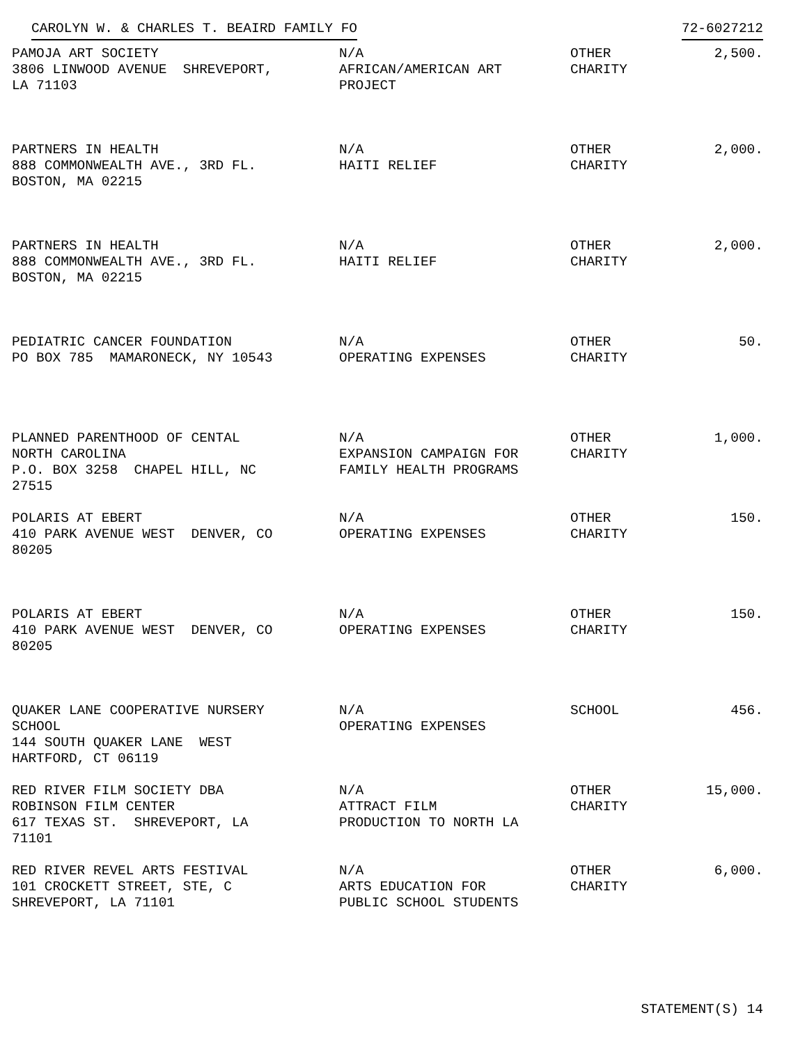CAROLYN W. & CHARLES T. BEAIRD FAMILY FO 72-6027212
| PAMOJA ART SOCIETY 3806 LINWOOD AVENUE SHREVEPORT, LA 71103 | N/A AFRICAN/AMERICAN ART PROJECT | OTHER CHARITY | 2,500. |
| PARTNERS IN HEALTH 888 COMMONWEALTH AVE., 3RD FL. BOSTON, MA 02215 | N/A HAITI RELIEF | OTHER CHARITY | 2,000. |
| PARTNERS IN HEALTH 888 COMMONWEALTH AVE., 3RD FL. BOSTON, MA 02215 | N/A HAITI RELIEF | OTHER CHARITY | 2,000. |
| PEDIATRIC CANCER FOUNDATION PO BOX 785 MAMARONECK, NY 10543 | N/A OPERATING EXPENSES | OTHER CHARITY | 50. |
| PLANNED PARENTHOOD OF CENTAL NORTH CAROLINA P.O. BOX 3258 CHAPEL HILL, NC 27515 | N/A EXPANSION CAMPAIGN FOR FAMILY HEALTH PROGRAMS | OTHER CHARITY | 1,000. |
| POLARIS AT EBERT 410 PARK AVENUE WEST DENVER, CO 80205 | N/A OPERATING EXPENSES | OTHER CHARITY | 150. |
| POLARIS AT EBERT 410 PARK AVENUE WEST DENVER, CO 80205 | N/A OPERATING EXPENSES | OTHER CHARITY | 150. |
| QUAKER LANE COOPERATIVE NURSERY SCHOOL 144 SOUTH QUAKER LANE WEST HARTFORD, CT 06119 | N/A OPERATING EXPENSES | SCHOOL | 456. |
| RED RIVER FILM SOCIETY DBA ROBINSON FILM CENTER 617 TEXAS ST. SHREVEPORT, LA 71101 | N/A ATTRACT FILM PRODUCTION TO NORTH LA | OTHER CHARITY | 15,000. |
| RED RIVER REVEL ARTS FESTIVAL 101 CROCKETT STREET, STE, C SHREVEPORT, LA 71101 | N/A ARTS EDUCATION FOR PUBLIC SCHOOL STUDENTS | OTHER CHARITY | 6,000. |
STATEMENT(S) 14